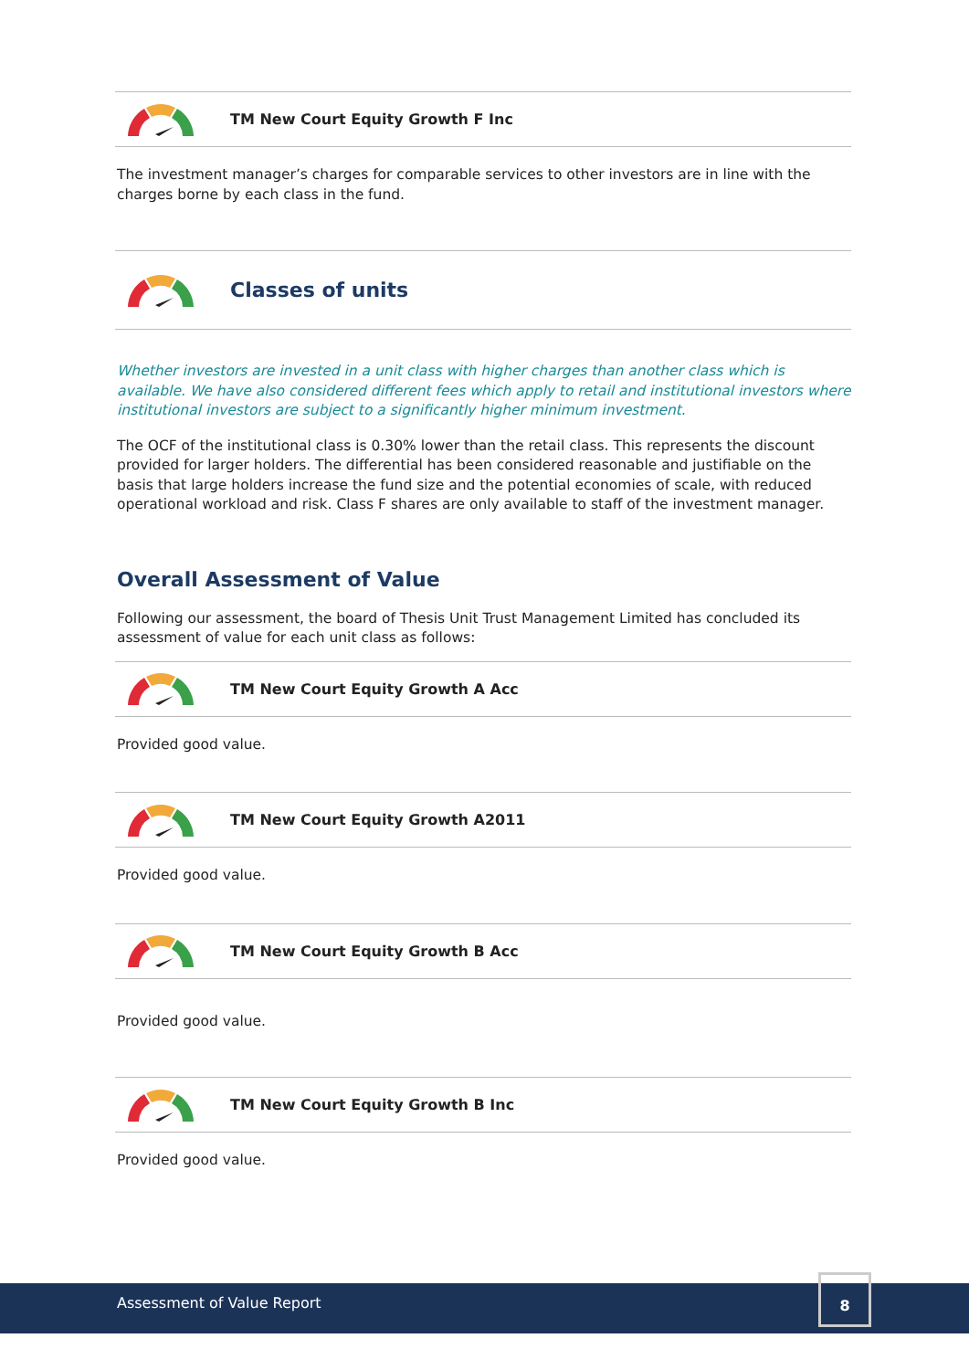TM New Court Equity Growth F Inc
The investment manager’s charges for comparable services to other investors are in line with the charges borne by each class in the fund.
Classes of units
Whether investors are invested in a unit class with higher charges than another class which is available. We have also considered different fees which apply to retail and institutional investors where institutional investors are subject to a significantly higher minimum investment.
The OCF of the institutional class is 0.30% lower than the retail class. This represents the discount provided for larger holders. The differential has been considered reasonable and justifiable on the basis that large holders increase the fund size and the potential economies of scale, with reduced operational workload and risk. Class F shares are only available to staff of the investment manager.
Overall Assessment of Value
Following our assessment, the board of Thesis Unit Trust Management Limited has concluded its assessment of value for each unit class as follows:
TM New Court Equity Growth A Acc
Provided good value.
TM New Court Equity Growth A2011
Provided good value.
TM New Court Equity Growth B Acc
Provided good value.
TM New Court Equity Growth B Inc
Provided good value.
Assessment of Value Report
8